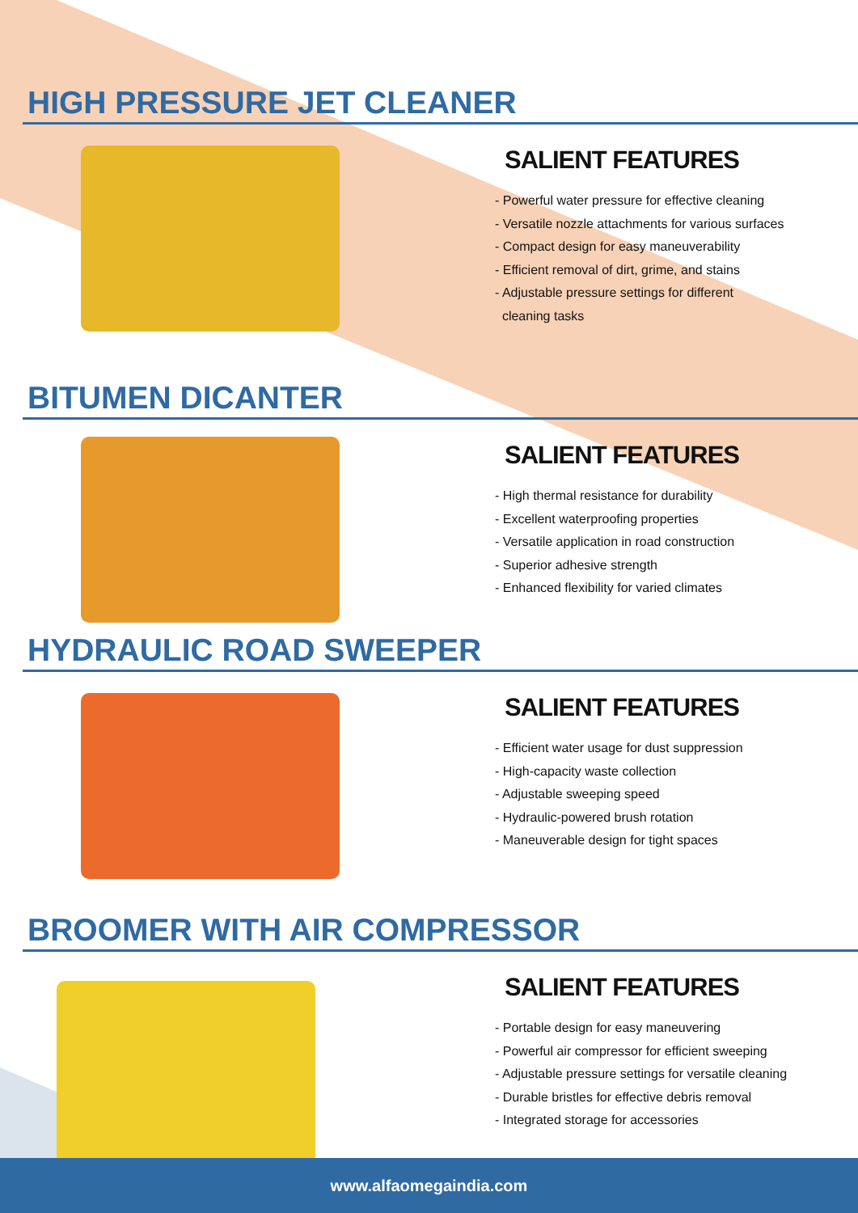HIGH PRESSURE JET CLEANER
SALIENT FEATURES
- Powerful water pressure for effective cleaning
- Versatile nozzle attachments for various surfaces
- Compact design for easy maneuverability
- Efficient removal of dirt, grime, and stains
- Adjustable pressure settings for different
cleaning tasks
BITUMEN DICANTER
SALIENT FEATURES
- High thermal resistance for durability
- Excellent waterproofing properties
- Versatile application in road construction
- Superior adhesive strength
- Enhanced flexibility for varied climates
HYDRAULIC ROAD SWEEPER
SALIENT FEATURES
- Efficient water usage for dust suppression
- High-capacity waste collection
- Adjustable sweeping speed
- Hydraulic-powered brush rotation
- Maneuverable design for tight spaces
BROOMER WITH AIR COMPRESSOR
SALIENT FEATURES
- Portable design for easy maneuvering
- Powerful air compressor for efficient sweeping
- Adjustable pressure settings for versatile cleaning
- Durable bristles for effective debris removal
- Integrated storage for accessories
www.alfaomegaindia.com